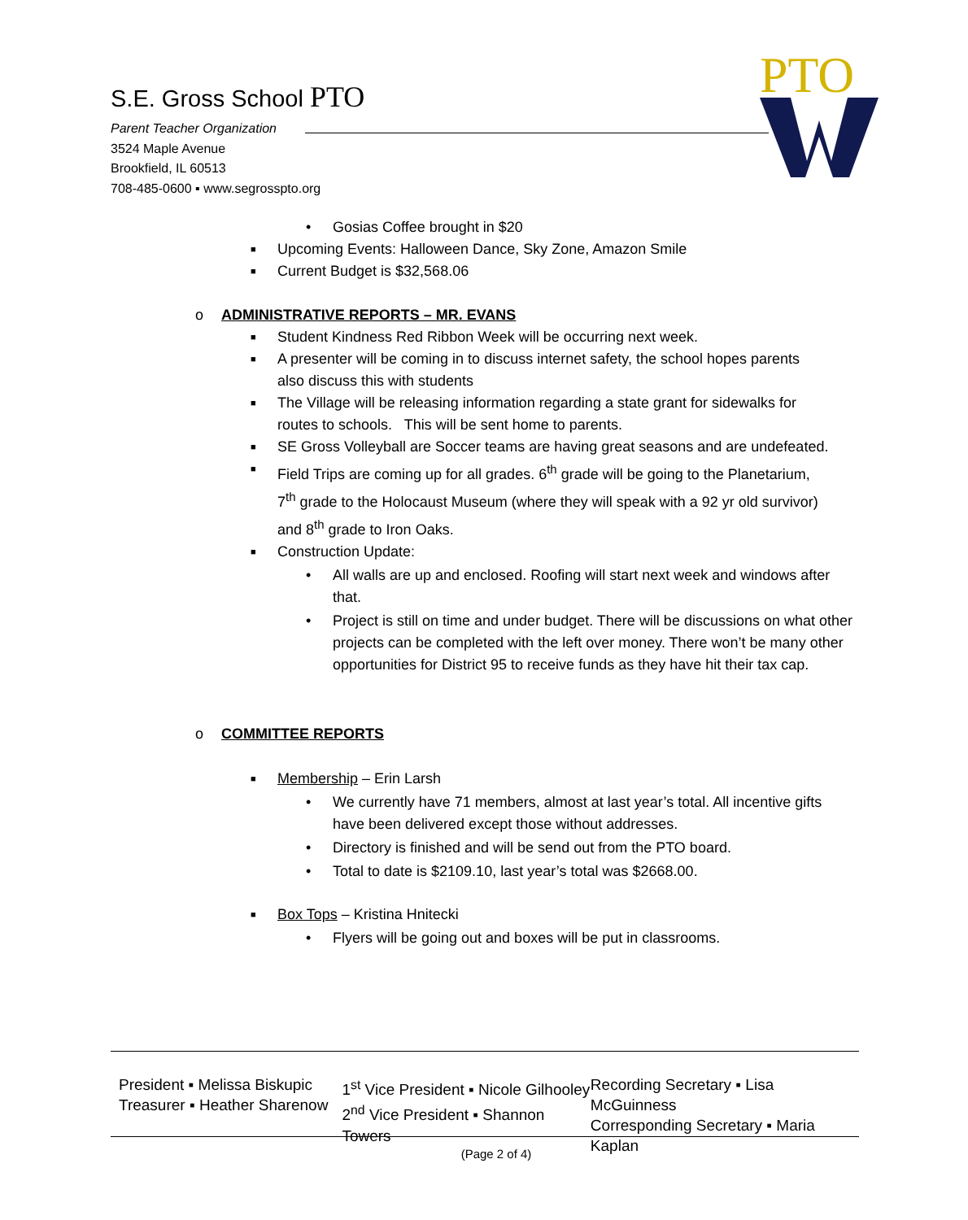S.E. Gross School PTO
Parent Teacher Organization
3524 Maple Avenue
Brookfield, IL 60513
708-485-0600 ▪ www.segrosspto.org
PTO
• Gosias Coffee brought in $20
■ Upcoming Events: Halloween Dance, Sky Zone, Amazon Smile
■ Current Budget is $32,568.06
o ADMINISTRATIVE REPORTS – MR. EVANS
■ Student Kindness Red Ribbon Week will be occurring next week.
■ A presenter will be coming in to discuss internet safety, the school hopes parents also discuss this with students
■ The Village will be releasing information regarding a state grant for sidewalks for routes to schools. This will be sent home to parents.
■ SE Gross Volleyball are Soccer teams are having great seasons and are undefeated.
■ Field Trips are coming up for all grades. 6<sup>th</sup> grade will be going to the Planetarium, 7<sup>th</sup> grade to the Holocaust Museum (where they will speak with a 92 yr old survivor) and 8<sup>th</sup> grade to Iron Oaks.
■ Construction Update:
• All walls are up and enclosed. Roofing will start next week and windows after that.
• Project is still on time and under budget. There will be discussions on what other projects can be completed with the left over money. There won’t be many other opportunities for District 95 to receive funds as they have hit their tax cap.
o COMMITTEE REPORTS
■ Membership – Erin Larsh
• We currently have 71 members, almost at last year’s total. All incentive gifts have been delivered except those without addresses.
• Directory is finished and will be send out from the PTO board.
• Total to date is $2109.10, last year’s total was $2668.00.
■ Box Tops – Kristina Hnitecki
• Flyers will be going out and boxes will be put in classrooms.
President ▪ Melissa Biskupic
Treasurer ▪ Heather Sharenow
1<sup>st</sup> Vice President ▪ Nicole Gilhooley
2<sup>nd</sup> Vice President ▪ Shannon Towers
Recording Secretary ▪ Lisa McGuinness
Corresponding Secretary ▪ Maria Kaplan
(Page 2 of 4)